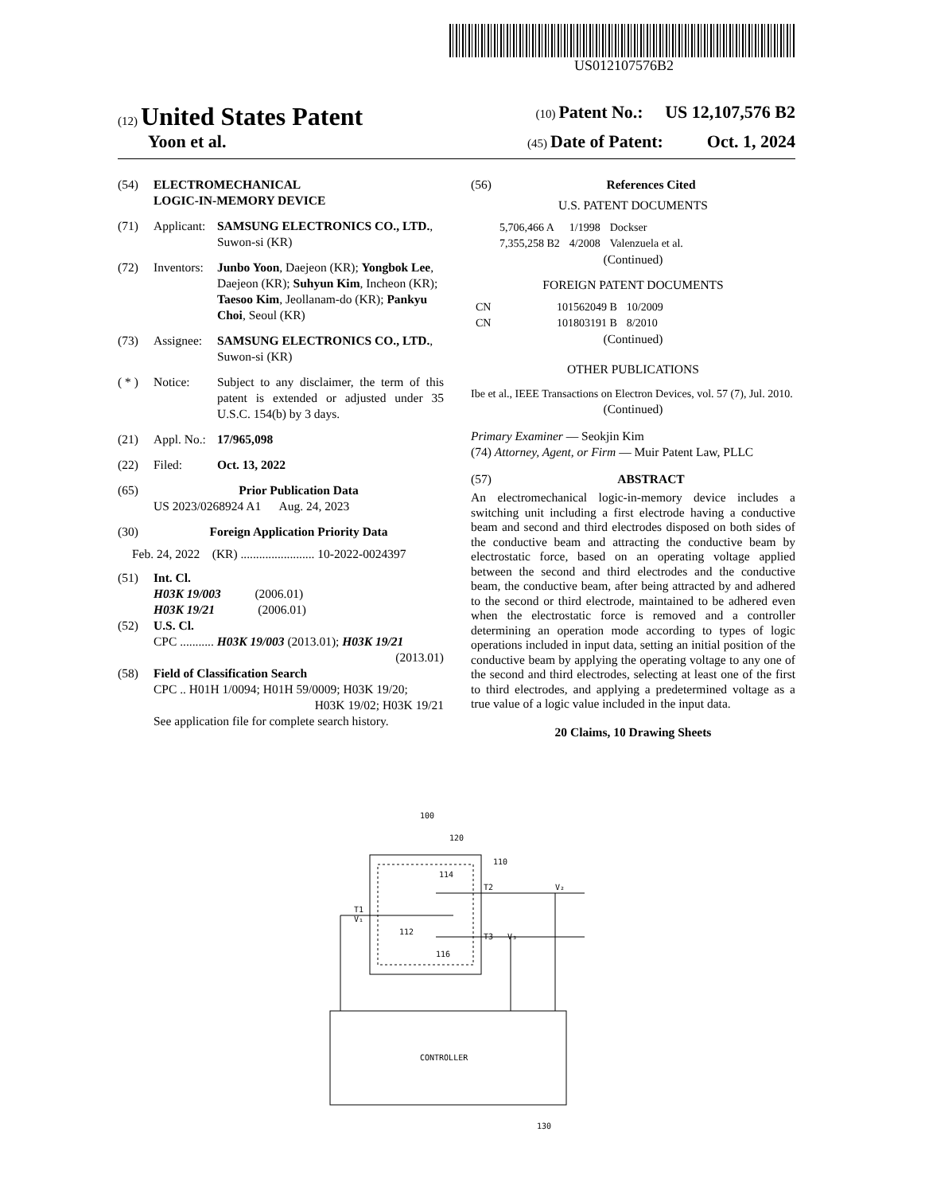US012107576B2
(12) United States Patent
(10) Patent No.: US 12,107,576 B2
Yoon et al.
(45) Date of Patent: Oct. 1, 2024
(54) ELECTROMECHANICAL
LOGIC-IN-MEMORY DEVICE
(71) Applicant:
SAMSUNG ELECTRONICS CO., LTD., Suwon-si (KR)
(72) Inventors:
Junbo Yoon, Daejeon (KR); Yongbok Lee, Daejeon (KR); Suhyun Kim, Incheon (KR); Taesoo Kim, Jeollanam-do (KR); Pankyu Choi, Seoul (KR)
(73) Assignee:
SAMSUNG ELECTRONICS CO., LTD., Suwon-si (KR)
( * )
Notice: Subject to any disclaimer, the term of this patent is extended or adjusted under 35 U.S.C. 154(b) by 3 days.
(21) Appl. No.:
17/965,098
(22) Filed: Oct. 13, 2022
(65) Prior Publication Data
US 2023/0268924 A1 Aug. 24, 2023
(30) Foreign Application Priority Data
Feb. 24, 2022 (KR) ........................ 10-2022-0024397
(51) Int. Cl.
H03K 19/003 (2006.01)
H03K 19/21 (2006.01)
(52) U.S. Cl.
CPC ........... H03K 19/003 (2013.01); H03K 19/21
(2013.01)
(58) Field of Classification Search
CPC .. H01H 1/0094; H01H 59/0009; H03K 19/20;
H03K 19/02; H03K 19/21
See application file for complete search history.
(56) References Cited
U.S. PATENT DOCUMENTS
| 5,706,466 A | 1/1998 | Dockser |
| 7,355,258 B2 | 4/2008 | Valenzuela et al. |
(Continued)
FOREIGN PATENT DOCUMENTS
| CN | 101562049 B | 10/2009 |
| CN | 101803191 B | 8/2010 |
(Continued)
OTHER PUBLICATIONS
Ibe et al., IEEE Transactions on Electron Devices, vol. 57 (7), Jul. 2010.
(Continued)
Primary Examiner — Seokjin Kim
(74) Attorney, Agent, or Firm — Muir Patent Law, PLLC
(57) ABSTRACT
An electromechanical logic-in-memory device includes a switching unit including a first electrode having a conductive beam and second and third electrodes disposed on both sides of the conductive beam and attracting the conductive beam by electrostatic force, based on an operating voltage applied between the second and third electrodes and the conductive beam, the conductive beam, after being attracted by and adhered to the second or third electrode, maintained to be adhered even when the electrostatic force is removed and a controller determining an operation mode according to types of logic operations included in input data, setting an initial position of the conductive beam by applying the operating voltage to any one of the second and third electrodes, selecting at least one of the first to third electrodes, and applying a predetermined voltage as a true value of a logic value included in the input data.
20 Claims, 10 Drawing Sheets
100
120
110
114
T2
V₂
T1
V₁
112
T3
V₃
116
CONTROLLER
130